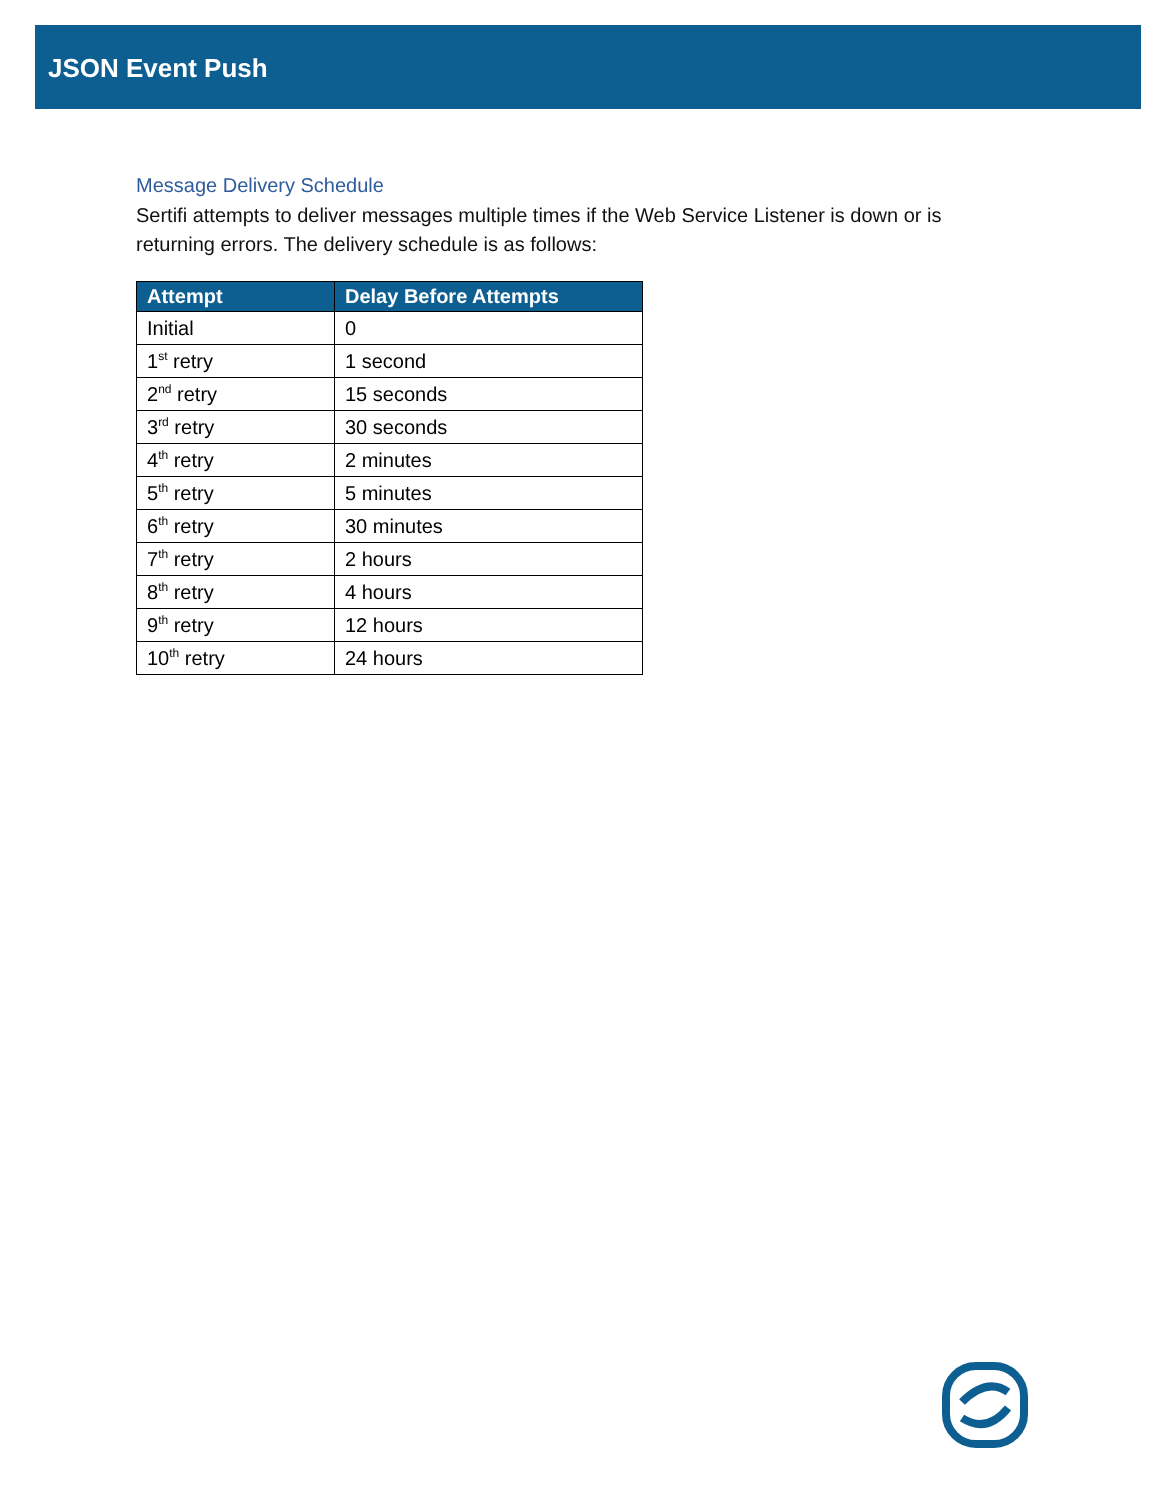JSON Event Push
Message Delivery Schedule
Sertifi attempts to deliver messages multiple times if the Web Service Listener is down or is returning errors. The delivery schedule is as follows:
| Attempt | Delay Before Attempts |
| --- | --- |
| Initial | 0 |
| 1<sup>st</sup> retry | 1 second |
| 2<sup>nd</sup> retry | 15 seconds |
| 3<sup>rd</sup> retry | 30 seconds |
| 4<sup>th</sup> retry | 2 minutes |
| 5<sup>th</sup> retry | 5 minutes |
| 6<sup>th</sup> retry | 30 minutes |
| 7<sup>th</sup> retry | 2 hours |
| 8<sup>th</sup> retry | 4 hours |
| 9<sup>th</sup> retry | 12 hours |
| 10<sup>th</sup> retry | 24 hours |